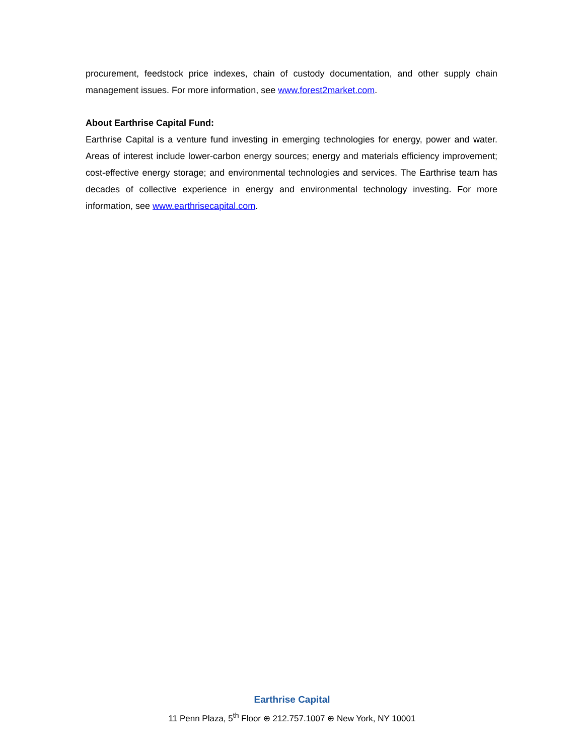procurement, feedstock price indexes, chain of custody documentation, and other supply chain management issues. For more information, see www.forest2market.com.
About Earthrise Capital Fund:
Earthrise Capital is a venture fund investing in emerging technologies for energy, power and water. Areas of interest include lower-carbon energy sources; energy and materials efficiency improvement; cost-effective energy storage; and environmental technologies and services. The Earthrise team has decades of collective experience in energy and environmental technology investing. For more information, see www.earthrisecapital.com.
Earthrise Capital
11 Penn Plaza, 5<sup>th</sup> Floor ⊕ 212.757.1007 ⊕ New York, NY 10001